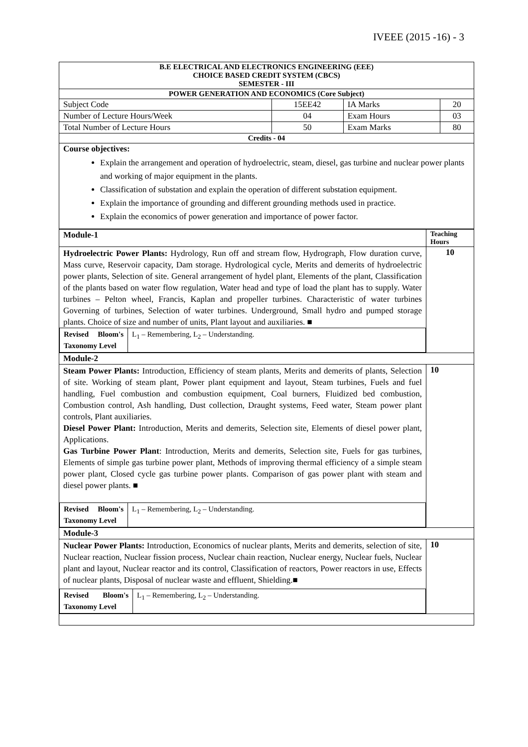IVEEE (2015 -16) - 3
| B.E ELECTRICAL AND ELECTRONICS ENGINEERING (EEE) CHOICE BASED CREDIT SYSTEM (CBCS) SEMESTER - III | | | |
| POWER GENERATION AND ECONOMICS (Core Subject) | | | |
| Subject Code | 15EE42 | IA Marks | 20 |
| Number of Lecture Hours/Week | 04 | Exam Hours | 03 |
| Total Number of Lecture Hours | 50 | Exam Marks | 80 |
| Credits - 04 | | | |
| Course objectives: Explain the arrangement and operation of hydroelectric, steam, diesel, gas turbine and nuclear power plants and working of major equipment in the plants. Classification of substation and explain the operation of different substation equipment. Explain the importance of grounding and different grounding methods used in practice. Explain the economics of power generation and importance of power factor. | | | |
| Module-1 | Teaching Hours |
| Hydroelectric Power Plants: Hydrology, Run off and stream flow, Hydrograph, Flow duration curve, Mass curve, Reservoir capacity, Dam storage. Hydrological cycle, Merits and demerits of hydroelectric power plants, Selection of site. General arrangement of hydel plant, Elements of the plant, Classification of the plants based on water flow regulation, Water head and type of load the plant has to supply. Water turbines – Pelton wheel, Francis, Kaplan and propeller turbines. Characteristic of water turbines Governing of turbines, Selection of water turbines. Underground, Small hydro and pumped storage plants. Choice of size and number of units, Plant layout and auxiliaries. ■ / Revised Bloom's Taxonomy Level / L<sub>1</sub> – Remembering, L<sub>2</sub> – Understanding. / | 10 |
| Module-2 | |
| Steam Power Plants: Introduction, Efficiency of steam plants, Merits and demerits of plants, Selection of site. Working of steam plant, Power plant equipment and layout, Steam turbines, Fuels and fuel handling, Fuel combustion and combustion equipment, Coal burners, Fluidized bed combustion, Combustion control, Ash handling, Dust collection, Draught systems, Feed water, Steam power plant controls, Plant auxiliaries. Diesel Power Plant: Introduction, Merits and demerits, Selection site, Elements of diesel power plant, Applications. Gas Turbine Power Plant : Introduction, Merits and demerits, Selection site, Fuels for gas turbines, Elements of simple gas turbine power plant, Methods of improving thermal efficiency of a simple steam power plant, Closed cycle gas turbine power plants. Comparison of gas power plant with steam and diesel power plants. ■ / Revised Bloom's Taxonomy Level / L<sub>1</sub> – Remembering, L<sub>2</sub> – Understanding. / | 10 |
| Module-3 | |
| Nuclear Power Plants: Introduction, Economics of nuclear plants, Merits and demerits, selection of site, Nuclear reaction, Nuclear fission process, Nuclear chain reaction, Nuclear energy, Nuclear fuels, Nuclear plant and layout, Nuclear reactor and its control, Classification of reactors, Power reactors in use, Effects of nuclear plants, Disposal of nuclear waste and effluent, Shielding.■ / Revised Bloom's Taxonomy Level / L<sub>1</sub> – Remembering, L<sub>2</sub> – Understanding. / | 10 |